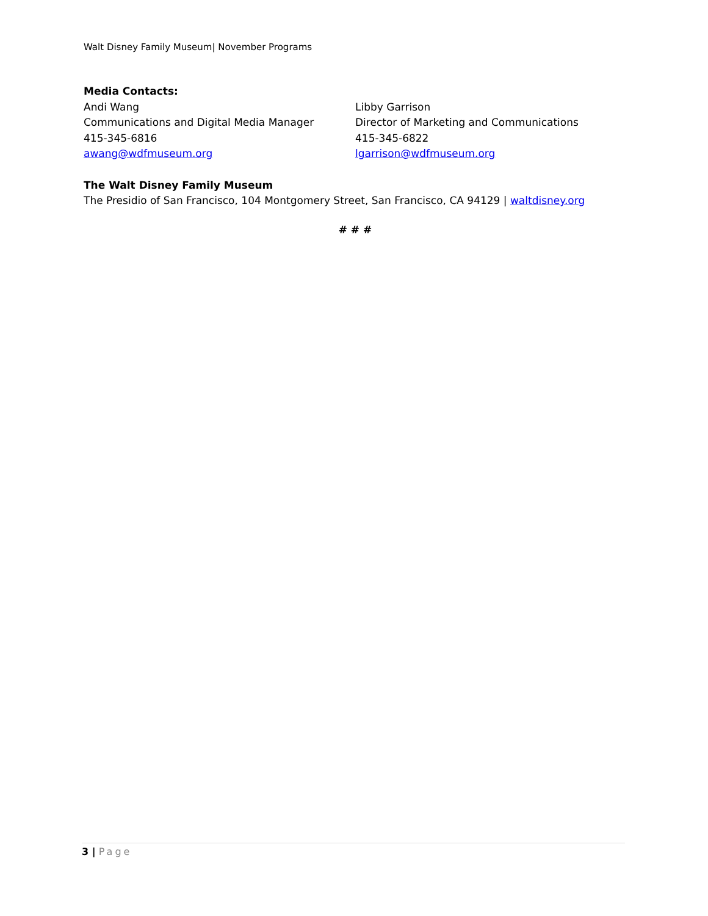Walt Disney Family Museum| November Programs
Media Contacts:
Andi Wang
Communications and Digital Media Manager
415-345-6816
awang@wdfmuseum.org
Libby Garrison
Director of Marketing and Communications
415-345-6822
lgarrison@wdfmuseum.org
The Walt Disney Family Museum
The Presidio of San Francisco, 104 Montgomery Street, San Francisco, CA 94129 | waltdisney.org
# # #
3 | Page